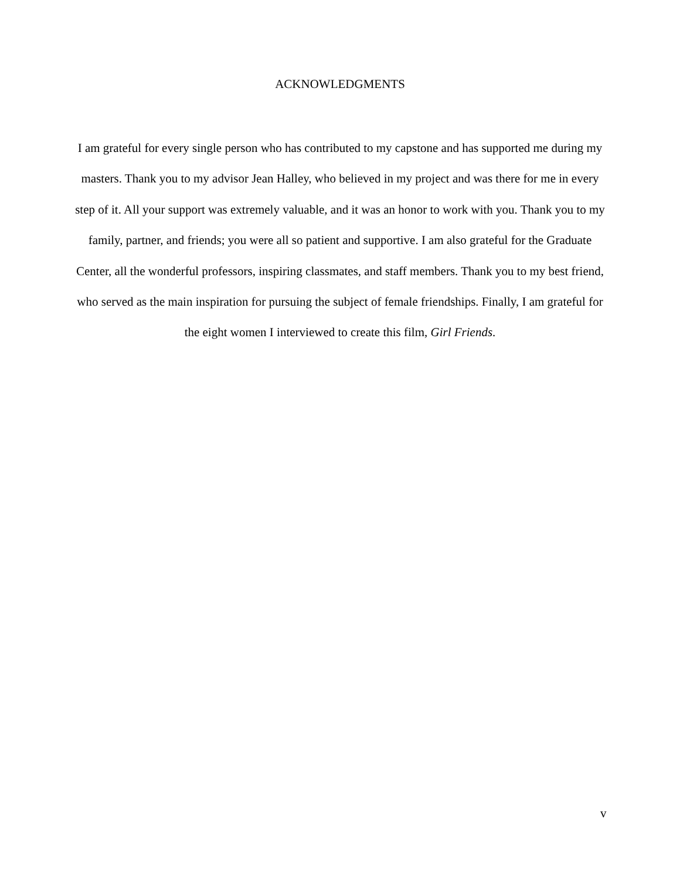ACKNOWLEDGMENTS
I am grateful for every single person who has contributed to my capstone and has supported me during my masters. Thank you to my advisor Jean Halley, who believed in my project and was there for me in every step of it. All your support was extremely valuable, and it was an honor to work with you. Thank you to my family, partner, and friends; you were all so patient and supportive. I am also grateful for the Graduate Center, all the wonderful professors, inspiring classmates, and staff members. Thank you to my best friend, who served as the main inspiration for pursuing the subject of female friendships. Finally, I am grateful for the eight women I interviewed to create this film, Girl Friends.
v